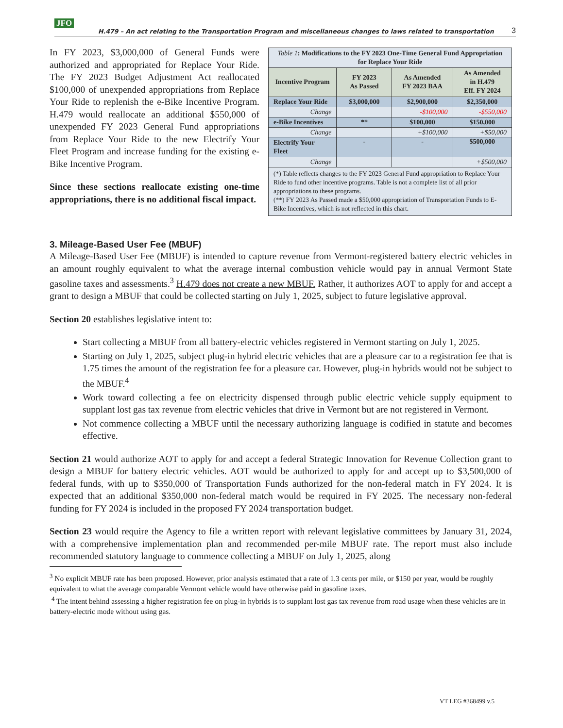JFO H.479 – An act relating to the Transportation Program and miscellaneous changes to laws related to transportation 3
In FY 2023, $3,000,000 of General Funds were authorized and appropriated for Replace Your Ride. The FY 2023 Budget Adjustment Act reallocated $100,000 of unexpended appropriations from Replace Your Ride to replenish the e-Bike Incentive Program. H.479 would reallocate an additional $550,000 of unexpended FY 2023 General Fund appropriations from Replace Your Ride to the new Electrify Your Fleet Program and increase funding for the existing e-Bike Incentive Program.
Since these sections reallocate existing one-time appropriations, there is no additional fiscal impact.
| Table 1 : Modifications to the FY 2023 One-Time General Fund Appropriation for Replace Your Ride | | | |
| Incentive Program | FY 2023 As Passed | As Amended FY 2023 BAA | As Amended in H.479 Eff. FY 2024 |
| Replace Your Ride | $3,000,000 | $2,900,000 | $2,350,000 |
| Change | | -$100,000 | -$550,000 |
| e-Bike Incentives | ** | $100,000 | $150,000 |
| Change | | +$100,000 | +$50,000 |
| Electrify Your Fleet | - | - | $500,000 |
| Change | | | +$500,000 |
| (*) Table reflects changes to the FY 2023 General Fund appropriation to Replace Your Ride to fund other incentive programs. Table is not a complete list of all prior appropriations to these programs. (**) FY 2023 As Passed made a $50,000 appropriation of Transportation Funds to E-Bike Incentives, which is not reflected in this chart. | | | |
3. Mileage-Based User Fee (MBUF)
A Mileage-Based User Fee (MBUF) is intended to capture revenue from Vermont-registered battery electric vehicles in an amount roughly equivalent to what the average internal combustion vehicle would pay in annual Vermont State gasoline taxes and assessments.<sup>3</sup> H.479 does not create a new MBUF. Rather, it authorizes AOT to apply for and accept a grant to design a MBUF that could be collected starting on July 1, 2025, subject to future legislative approval.
Section 20 establishes legislative intent to:
Start collecting a MBUF from all battery-electric vehicles registered in Vermont starting on July 1, 2025.
Starting on July 1, 2025, subject plug-in hybrid electric vehicles that are a pleasure car to a registration fee that is 1.75 times the amount of the registration fee for a pleasure car. However, plug-in hybrids would not be subject to the MBUF.<sup>4</sup>
Work toward collecting a fee on electricity dispensed through public electric vehicle supply equipment to supplant lost gas tax revenue from electric vehicles that drive in Vermont but are not registered in Vermont.
Not commence collecting a MBUF until the necessary authorizing language is codified in statute and becomes effective.
Section 21 would authorize AOT to apply for and accept a federal Strategic Innovation for Revenue Collection grant to design a MBUF for battery electric vehicles. AOT would be authorized to apply for and accept up to $3,500,000 of federal funds, with up to $350,000 of Transportation Funds authorized for the non-federal match in FY 2024. It is expected that an additional $350,000 non-federal match would be required in FY 2025. The necessary non-federal funding for FY 2024 is included in the proposed FY 2024 transportation budget.
Section 23 would require the Agency to file a written report with relevant legislative committees by January 31, 2024, with a comprehensive implementation plan and recommended per-mile MBUF rate. The report must also include recommended statutory language to commence collecting a MBUF on July 1, 2025, along
<sup>3</sup> No explicit MBUF rate has been proposed. However, prior analysis estimated that a rate of 1.3 cents per mile, or $150 per year, would be roughly equivalent to what the average comparable Vermont vehicle would have otherwise paid in gasoline taxes.
<sup>4</sup> The intent behind assessing a higher registration fee on plug-in hybrids is to supplant lost gas tax revenue from road usage when these vehicles are in battery-electric mode without using gas.
VT LEG #368499 v.5